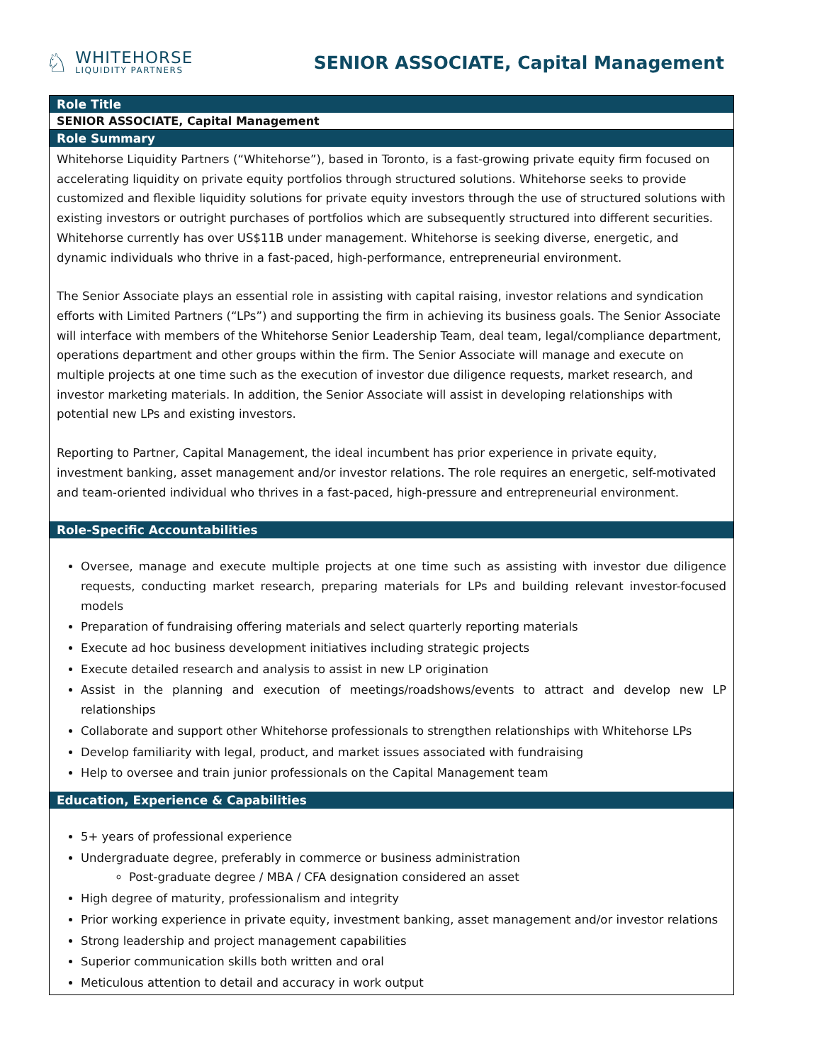♘
WHITEHORSE
LIQUIDITY PARTNERS
SENIOR ASSOCIATE, Capital Management
| Role Title |
| SENIOR ASSOCIATE, Capital Management |
| Role Summary |
| Whitehorse Liquidity Partners (“Whitehorse”), based in Toronto, is a fast-growing private equity firm focused on accelerating liquidity on private equity portfolios through structured solutions. Whitehorse seeks to provide customized and flexible liquidity solutions for private equity investors through the use of structured solutions with existing investors or outright purchases of portfolios which are subsequently structured into different securities. Whitehorse currently has over US$11B under management. Whitehorse is seeking diverse, energetic, and dynamic individuals who thrive in a fast-paced, high-performance, entrepreneurial environment. The Senior Associate plays an essential role in assisting with capital raising, investor relations and syndication efforts with Limited Partners (“LPs”) and supporting the firm in achieving its business goals. The Senior Associate will interface with members of the Whitehorse Senior Leadership Team, deal team, legal/compliance department, operations department and other groups within the firm. The Senior Associate will manage and execute on multiple projects at one time such as the execution of investor due diligence requests, market research, and investor marketing materials. In addition, the Senior Associate will assist in developing relationships with potential new LPs and existing investors. Reporting to Partner, Capital Management, the ideal incumbent has prior experience in private equity, investment banking, asset management and/or investor relations. The role requires an energetic, self-motivated and team-oriented individual who thrives in a fast-paced, high-pressure and entrepreneurial environment. |
| Role-Specific Accountabilities |
| Oversee, manage and execute multiple projects at one time such as assisting with investor due diligence requests, conducting market research, preparing materials for LPs and building relevant investor-focused models Preparation of fundraising offering materials and select quarterly reporting materials Execute ad hoc business development initiatives including strategic projects Execute detailed research and analysis to assist in new LP origination Assist in the planning and execution of meetings/roadshows/events to attract and develop new LP relationships Collaborate and support other Whitehorse professionals to strengthen relationships with Whitehorse LPs Develop familiarity with legal, product, and market issues associated with fundraising Help to oversee and train junior professionals on the Capital Management team |
| Education, Experience & Capabilities |
| 5+ years of professional experience Undergraduate degree, preferably in commerce or business administration Post-graduate degree / MBA / CFA designation considered an asset High degree of maturity, professionalism and integrity Prior working experience in private equity, investment banking, asset management and/or investor relations Strong leadership and project management capabilities Superior communication skills both written and oral Meticulous attention to detail and accuracy in work output |